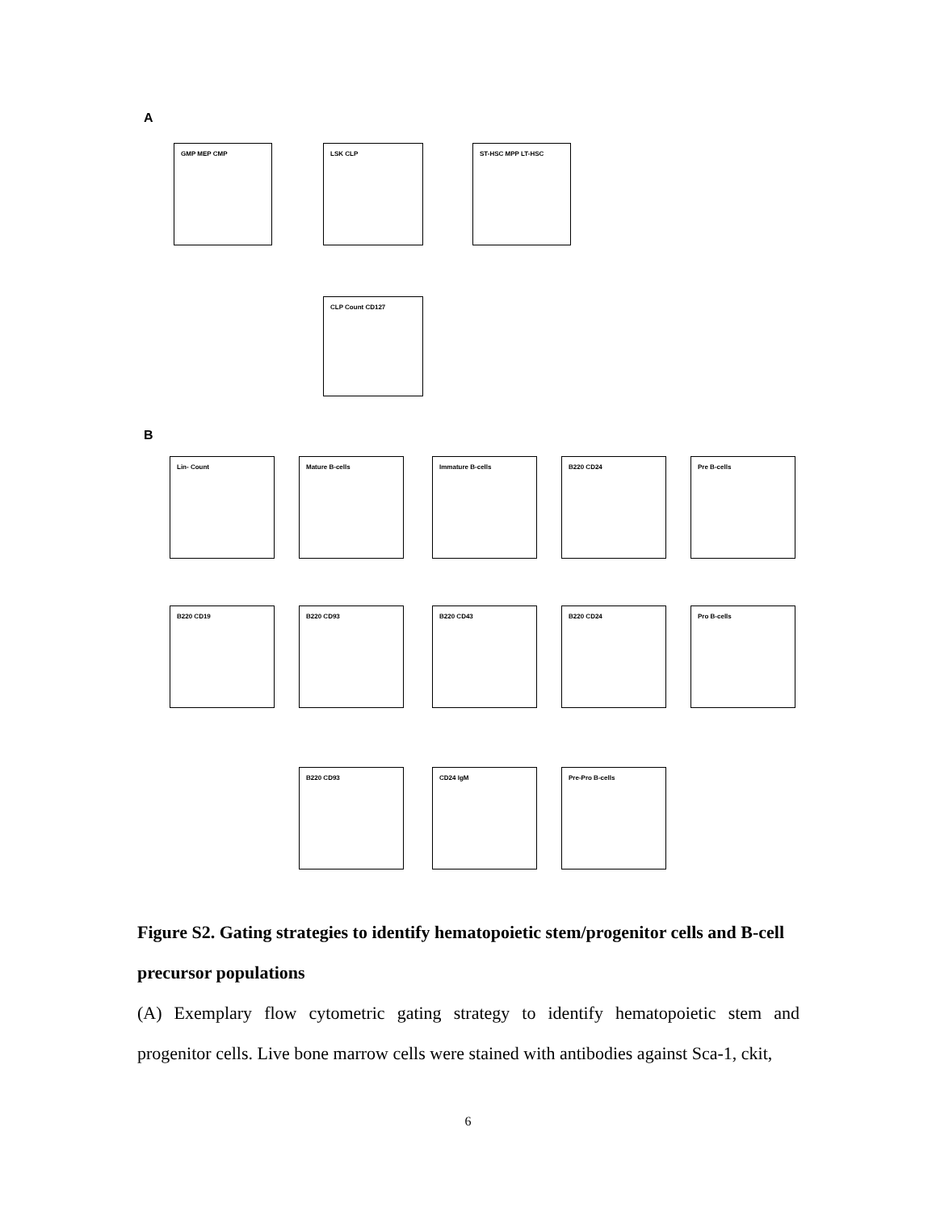A
GMP MEP CMP LSK CLP ST-HSC MPP LT-HSC
CLP Count CD127
B
Lin- Count Mature B-cells Immature B-cells B220 CD24 Pre B-cells
B220 CD19 B220 CD93 B220 CD43 B220 CD24 Pro B-cells
B220 CD93 CD24 IgM Pre-Pro B-cells
Figure S2. Gating strategies to identify hematopoietic stem/progenitor cells and B-cell precursor populations
(A) Exemplary flow cytometric gating strategy to identify hematopoietic stem and progenitor cells. Live bone marrow cells were stained with antibodies against Sca-1, ckit,
6